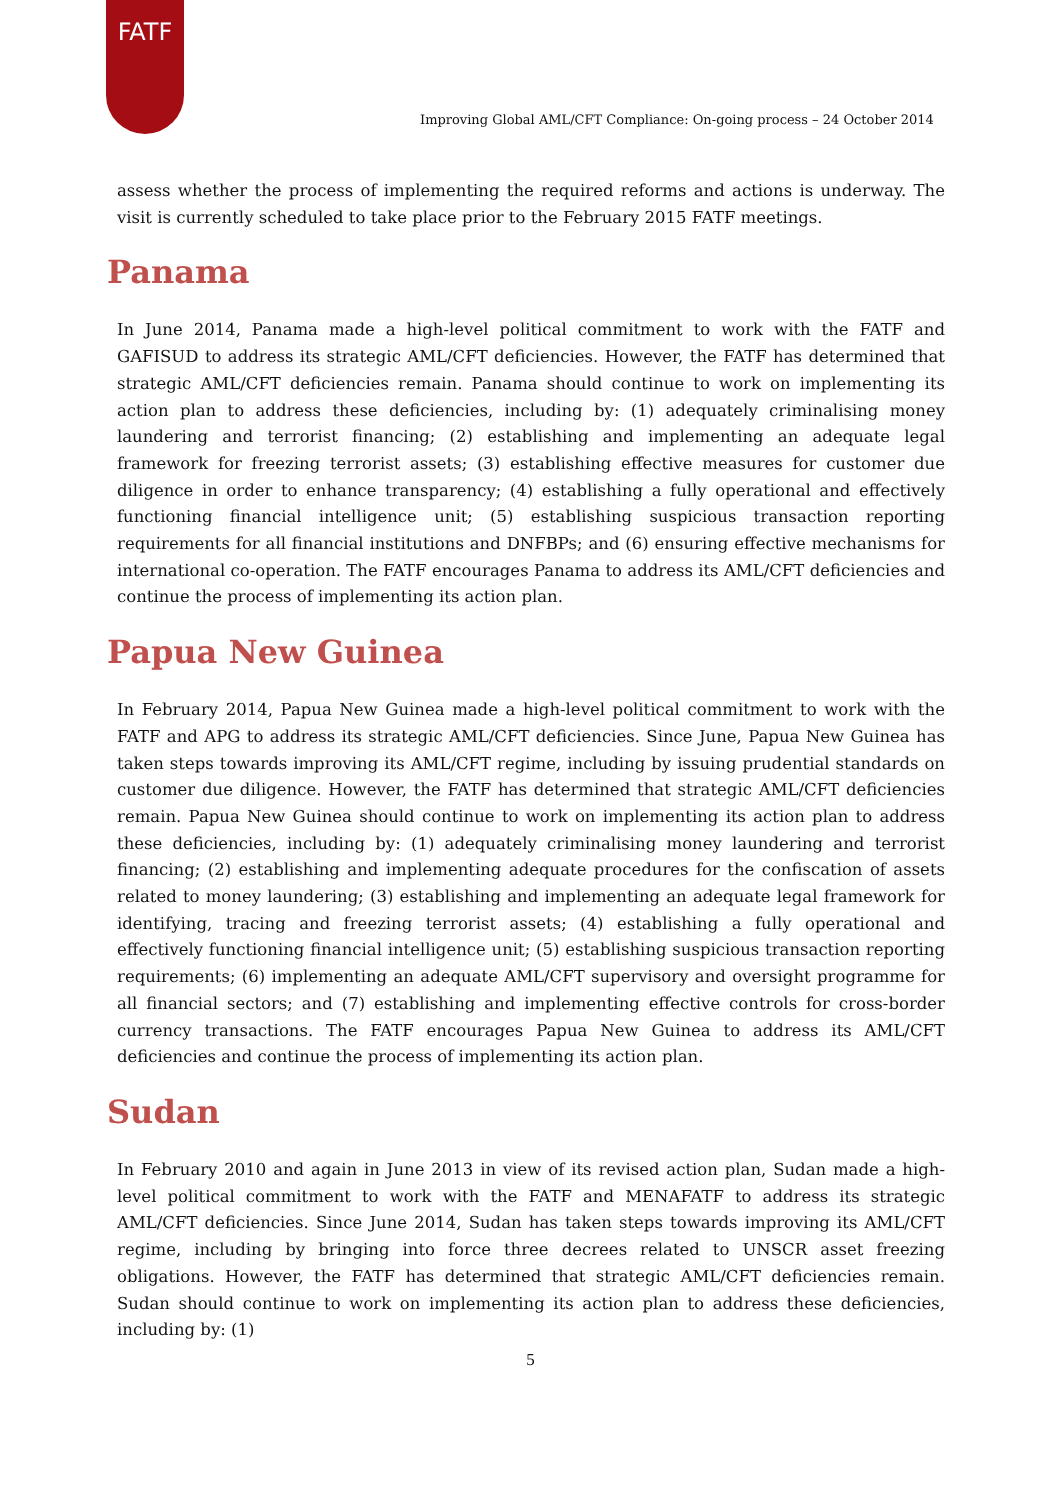FATF
Improving Global AML/CFT Compliance: On-going process – 24 October 2014
assess whether the process of implementing the required reforms and actions is underway. The visit is currently scheduled to take place prior to the February 2015 FATF meetings.
Panama
In June 2014, Panama made a high-level political commitment to work with the FATF and GAFISUD to address its strategic AML/CFT deficiencies. However, the FATF has determined that strategic AML/CFT deficiencies remain. Panama should continue to work on implementing its action plan to address these deficiencies, including by: (1) adequately criminalising money laundering and terrorist financing; (2) establishing and implementing an adequate legal framework for freezing terrorist assets; (3) establishing effective measures for customer due diligence in order to enhance transparency; (4) establishing a fully operational and effectively functioning financial intelligence unit; (5) establishing suspicious transaction reporting requirements for all financial institutions and DNFBPs; and (6) ensuring effective mechanisms for international co-operation. The FATF encourages Panama to address its AML/CFT deficiencies and continue the process of implementing its action plan.
Papua New Guinea
In February 2014, Papua New Guinea made a high-level political commitment to work with the FATF and APG to address its strategic AML/CFT deficiencies. Since June, Papua New Guinea has taken steps towards improving its AML/CFT regime, including by issuing prudential standards on customer due diligence. However, the FATF has determined that strategic AML/CFT deficiencies remain. Papua New Guinea should continue to work on implementing its action plan to address these deficiencies, including by: (1) adequately criminalising money laundering and terrorist financing; (2) establishing and implementing adequate procedures for the confiscation of assets related to money laundering; (3) establishing and implementing an adequate legal framework for identifying, tracing and freezing terrorist assets; (4) establishing a fully operational and effectively functioning financial intelligence unit; (5) establishing suspicious transaction reporting requirements; (6) implementing an adequate AML/CFT supervisory and oversight programme for all financial sectors; and (7) establishing and implementing effective controls for cross-border currency transactions. The FATF encourages Papua New Guinea to address its AML/CFT deficiencies and continue the process of implementing its action plan.
Sudan
In February 2010 and again in June 2013 in view of its revised action plan, Sudan made a high-level political commitment to work with the FATF and MENAFATF to address its strategic AML/CFT deficiencies. Since June 2014, Sudan has taken steps towards improving its AML/CFT regime, including by bringing into force three decrees related to UNSCR asset freezing obligations. However, the FATF has determined that strategic AML/CFT deficiencies remain. Sudan should continue to work on implementing its action plan to address these deficiencies, including by: (1)
5